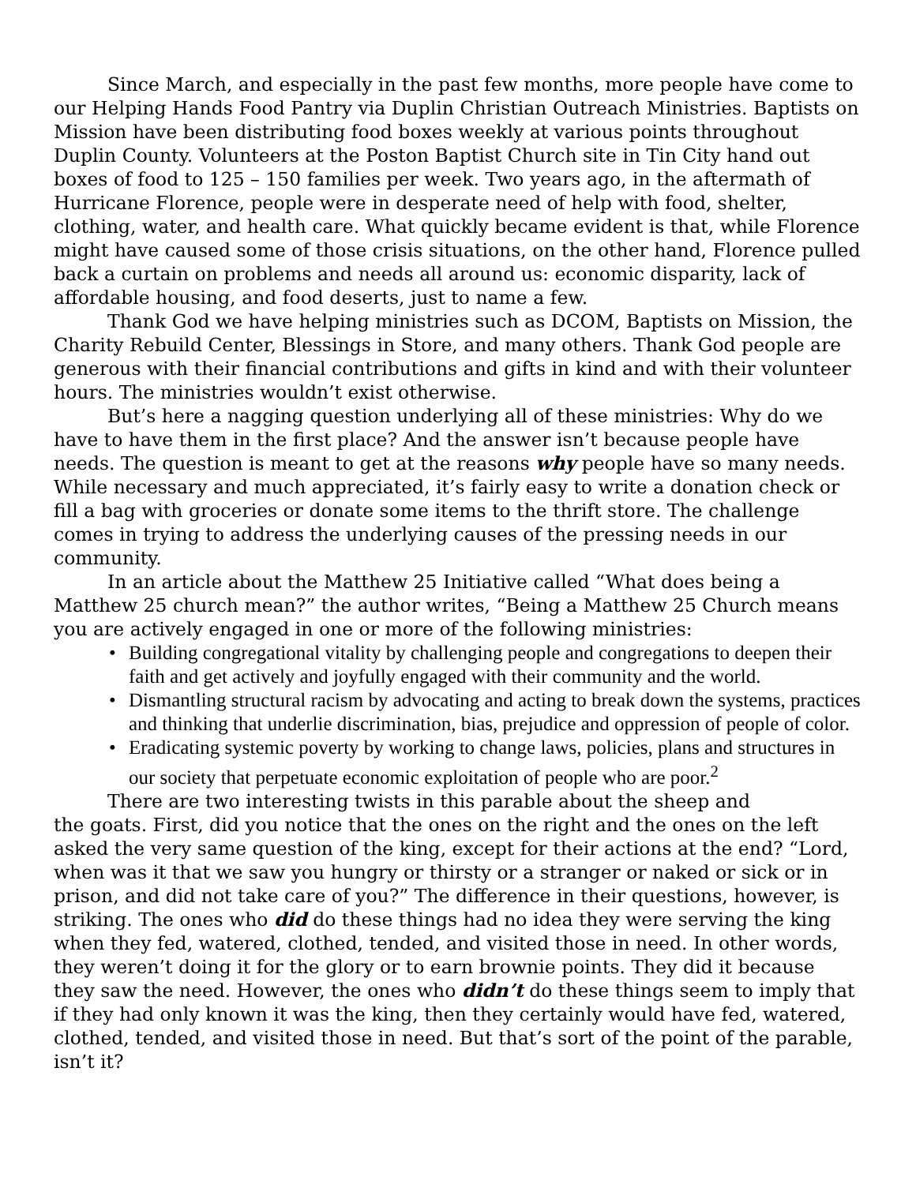Since March, and especially in the past few months, more people have come to our Helping Hands Food Pantry via Duplin Christian Outreach Ministries. Baptists on Mission have been distributing food boxes weekly at various points throughout Duplin County. Volunteers at the Poston Baptist Church site in Tin City hand out boxes of food to 125 – 150 families per week. Two years ago, in the aftermath of Hurricane Florence, people were in desperate need of help with food, shelter, clothing, water, and health care. What quickly became evident is that, while Florence might have caused some of those crisis situations, on the other hand, Florence pulled back a curtain on problems and needs all around us: economic disparity, lack of affordable housing, and food deserts, just to name a few.
Thank God we have helping ministries such as DCOM, Baptists on Mission, the Charity Rebuild Center, Blessings in Store, and many others. Thank God people are generous with their financial contributions and gifts in kind and with their volunteer hours. The ministries wouldn’t exist otherwise.
But’s here a nagging question underlying all of these ministries: Why do we have to have them in the first place? And the answer isn’t because people have needs. The question is meant to get at the reasons why people have so many needs. While necessary and much appreciated, it’s fairly easy to write a donation check or fill a bag with groceries or donate some items to the thrift store. The challenge comes in trying to address the underlying causes of the pressing needs in our community.
In an article about the Matthew 25 Initiative called “What does being a Matthew 25 church mean?” the author writes, “Being a Matthew 25 Church means you are actively engaged in one or more of the following ministries:
• Building congregational vitality by challenging people and congregations to deepen their faith and get actively and joyfully engaged with their community and the world.
• Dismantling structural racism by advocating and acting to break down the systems, practices and thinking that underlie discrimination, bias, prejudice and oppression of people of color.
• Eradicating systemic poverty by working to change laws, policies, plans and structures in our society that perpetuate economic exploitation of people who are poor.<sup>2</sup>
There are two interesting twists in this parable about the sheep and
the goats. First, did you notice that the ones on the right and the ones on the left asked the very same question of the king, except for their actions at the end? “Lord, when was it that we saw you hungry or thirsty or a stranger or naked or sick or in prison, and did not take care of you?” The difference in their questions, however, is striking. The ones who did do these things had no idea they were serving the king when they fed, watered, clothed, tended, and visited those in need. In other words, they weren’t doing it for the glory or to earn brownie points. They did it because they saw the need. However, the ones who didn’t do these things seem to imply that if they had only known it was the king, then they certainly would have fed, watered, clothed, tended, and visited those in need. But that’s sort of the point of the parable, isn’t it?